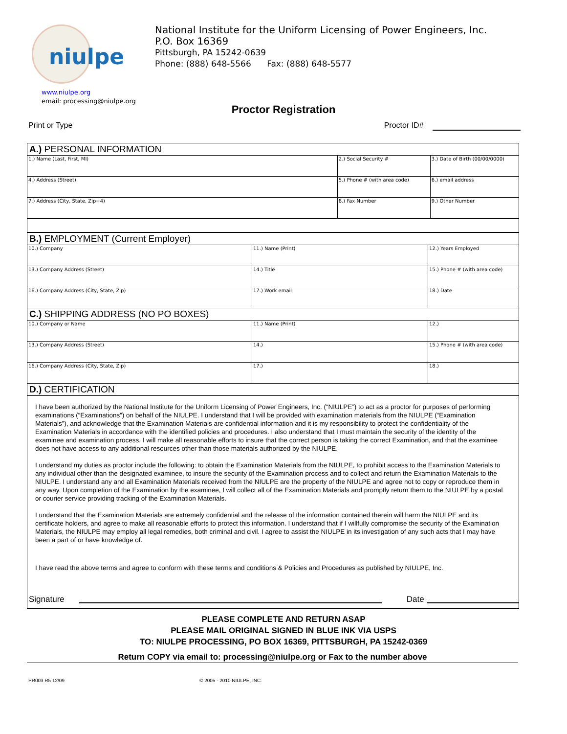niulpe
National Institute for the Uniform Licensing of Power Engineers, Inc.
P.O. Box 16369
Pittsburgh, PA 15242-0639
Phone: (888) 648-5566 Fax: (888) 648-5577
www.niulpe.org
email: processing@niulpe.org
Proctor Registration
Print or Type Proctor ID#
| A.) PERSONAL INFORMATION | | |
| 1.) Name (Last, First, MI) | 2.) Social Security # | 3.) Date of Birth (00/00/0000) |
| 4.) Address (Street) | 5.) Phone # (with area code) | 6.) email address |
| 7.) Address (City, State, Zip+4) | 8.) Fax Number | 9.) Other Number |
| B.) EMPLOYMENT (Current Employer) | | |
| 10.) Company | 11.) Name (Print) | 12.) Years Employed |
| 13.) Company Address (Street) | 14.) Title | 15.) Phone # (with area code) |
| 16.) Company Address (City, State, Zip) | 17.) Work email | 18.) Date |
| C.) SHIPPING ADDRESS (NO PO BOXES) | | |
| 10.) Company or Name | 11.) Name (Print) | 12.) |
| 13.) Company Address (Street) | 14.) | 15.) Phone # (with area code) |
| 16.) Company Address (City, State, Zip) | 17.) | 18.) |
| D.) CERTIFICATION | | |
I have been authorized by the National Institute for the Uniform Licensing of Power Engineers, Inc. (“NIULPE”) to act as a proctor for purposes of performing examinations (“Examinations”) on behalf of the NIULPE. I understand that I will be provided with examination materials from the NIULPE (“Examination Materials”), and acknowledge that the Examination Materials are confidential information and it is my responsibility to protect the confidentiality of the Examination Materials in accordance with the identified policies and procedures. I also understand that I must maintain the security of the identity of the examinee and examination process. I will make all reasonable efforts to insure that the correct person is taking the correct Examination, and that the examinee does not have access to any additional resources other than those materials authorized by the NIULPE.
I understand my duties as proctor include the following: to obtain the Examination Materials from the NIULPE, to prohibit access to the Examination Materials to any individual other than the designated examinee, to insure the security of the Examination process and to collect and return the Examination Materials to the NIULPE. I understand any and all Examination Materials received from the NIULPE are the property of the NIULPE and agree not to copy or reproduce them in any way. Upon completion of the Examination by the examinee, I will collect all of the Examination Materials and promptly return them to the NIULPE by a postal or courier service providing tracking of the Examination Materials.
I understand that the Examination Materials are extremely confidential and the release of the information contained therein will harm the NIULPE and its certificate holders, and agree to make all reasonable efforts to protect this information. I understand that if I willfully compromise the security of the Examination Materials, the NIULPE may employ all legal remedies, both criminal and civil. I agree to assist the NIULPE in its investigation of any such acts that I may have been a part of or have knowledge of.
I have read the above terms and agree to conform with these terms and conditions & Policies and Procedures as published by NIULPE, Inc.
Signature Date
PLEASE COMPLETE AND RETURN ASAP
PLEASE MAIL ORIGINAL SIGNED IN BLUE INK VIA USPS
TO: NIULPE PROCESSING, PO BOX 16369, PITTSBURGH, PA 15242-0369
Return COPY via email to: processing@niulpe.org or Fax to the number above
PR003 R5 12/09 © 2005 - 2010 NIULPE, INC.